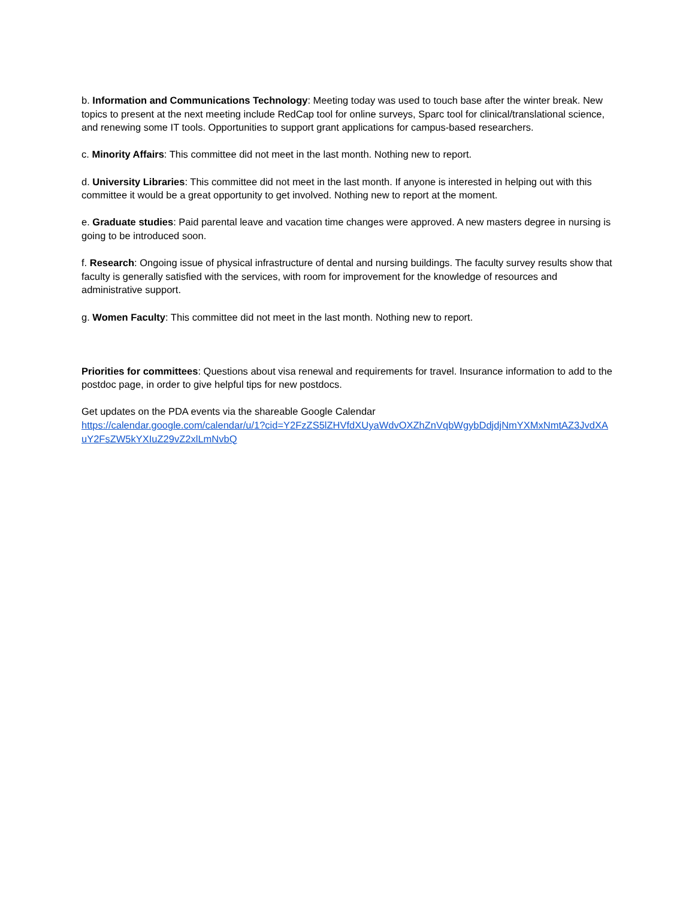b. Information and Communications Technology: Meeting today was used to touch base after the winter break. New topics to present at the next meeting include RedCap tool for online surveys, Sparc tool for clinical/translational science, and renewing some IT tools. Opportunities to support grant applications for campus-based researchers.
c. Minority Affairs: This committee did not meet in the last month. Nothing new to report.
d. University Libraries: This committee did not meet in the last month. If anyone is interested in helping out with this committee it would be a great opportunity to get involved. Nothing new to report at the moment.
e. Graduate studies: Paid parental leave and vacation time changes were approved. A new masters degree in nursing is going to be introduced soon.
f. Research: Ongoing issue of physical infrastructure of dental and nursing buildings. The faculty survey results show that faculty is generally satisfied with the services, with room for improvement for the knowledge of resources and administrative support.
g. Women Faculty: This committee did not meet in the last month. Nothing new to report.
Priorities for committees: Questions about visa renewal and requirements for travel. Insurance information to add to the postdoc page, in order to give helpful tips for new postdocs.
Get updates on the PDA events via the shareable Google Calendar
https://calendar.google.com/calendar/u/1?cid=Y2FzZS5lZHVfdXUyaWdvOXZhZnVqbWgybDdjdjNmYXMxNmtAZ3JvdXAuY2FsZW5kYXIuZ29vZ2xlLmNvbQ